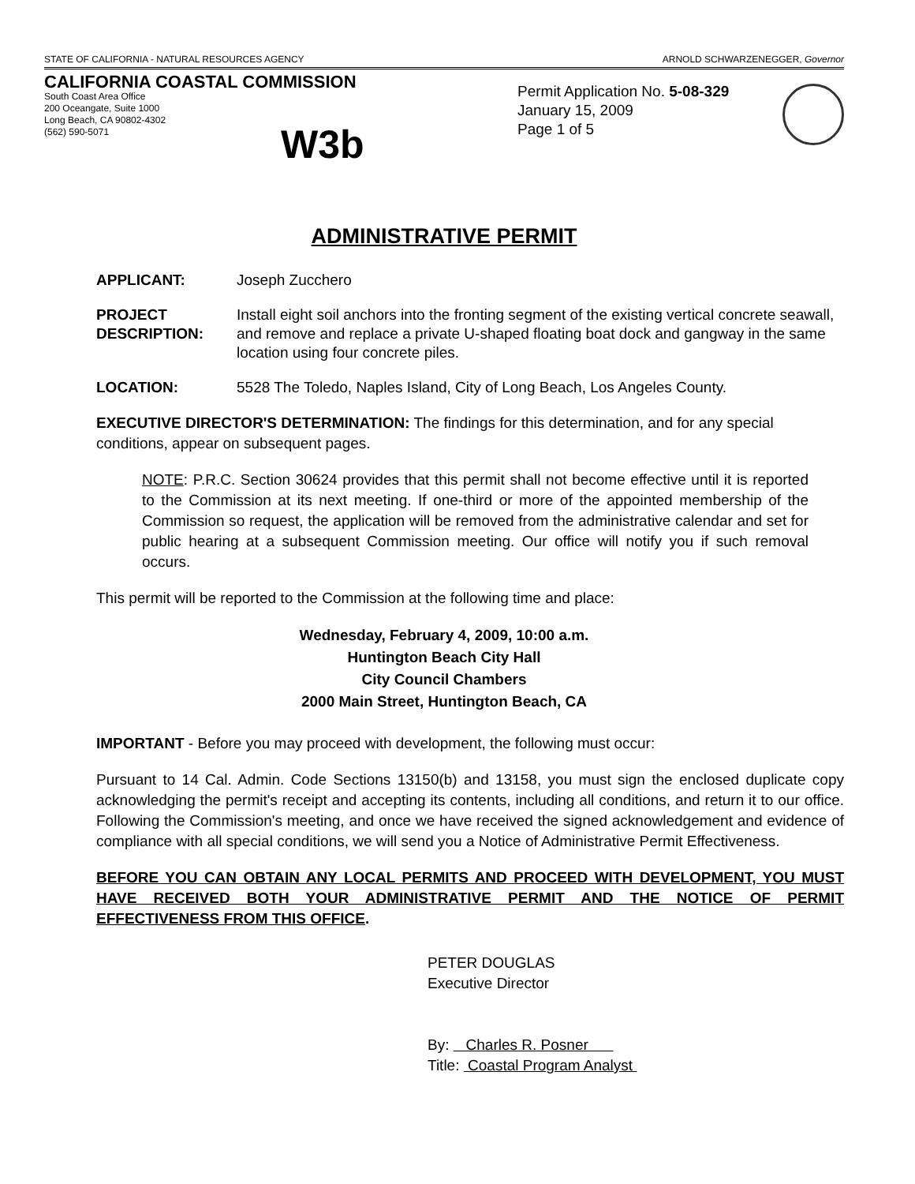STATE OF CALIFORNIA - NATURAL RESOURCES AGENCY ARNOLD SCHWARZENEGGER, Governor
CALIFORNIA COASTAL COMMISSION
South Coast Area Office
200 Oceangate, Suite 1000
Long Beach, CA 90802-4302
(562) 590-5071
W3b
Permit Application No. 5-08-329
January 15, 2009
Page 1 of 5
ADMINISTRATIVE PERMIT
APPLICANT: Joseph Zucchero
PROJECT DESCRIPTION: Install eight soil anchors into the fronting segment of the existing vertical concrete seawall, and remove and replace a private U-shaped floating boat dock and gangway in the same location using four concrete piles.
LOCATION: 5528 The Toledo, Naples Island, City of Long Beach, Los Angeles County.
EXECUTIVE DIRECTOR'S DETERMINATION: The findings for this determination, and for any special conditions, appear on subsequent pages.
NOTE: P.R.C. Section 30624 provides that this permit shall not become effective until it is reported to the Commission at its next meeting. If one-third or more of the appointed membership of the Commission so request, the application will be removed from the administrative calendar and set for public hearing at a subsequent Commission meeting. Our office will notify you if such removal occurs.
This permit will be reported to the Commission at the following time and place:
Wednesday, February 4, 2009, 10:00 a.m.
Huntington Beach City Hall
City Council Chambers
2000 Main Street, Huntington Beach, CA
IMPORTANT - Before you may proceed with development, the following must occur:
Pursuant to 14 Cal. Admin. Code Sections 13150(b) and 13158, you must sign the enclosed duplicate copy acknowledging the permit's receipt and accepting its contents, including all conditions, and return it to our office. Following the Commission's meeting, and once we have received the signed acknowledgement and evidence of compliance with all special conditions, we will send you a Notice of Administrative Permit Effectiveness.
BEFORE YOU CAN OBTAIN ANY LOCAL PERMITS AND PROCEED WITH DEVELOPMENT, YOU MUST HAVE RECEIVED BOTH YOUR ADMINISTRATIVE PERMIT AND THE NOTICE OF PERMIT EFFECTIVENESS FROM THIS OFFICE.
PETER DOUGLAS
Executive Director
By: Charles R. Posner
Title: Coastal Program Analyst